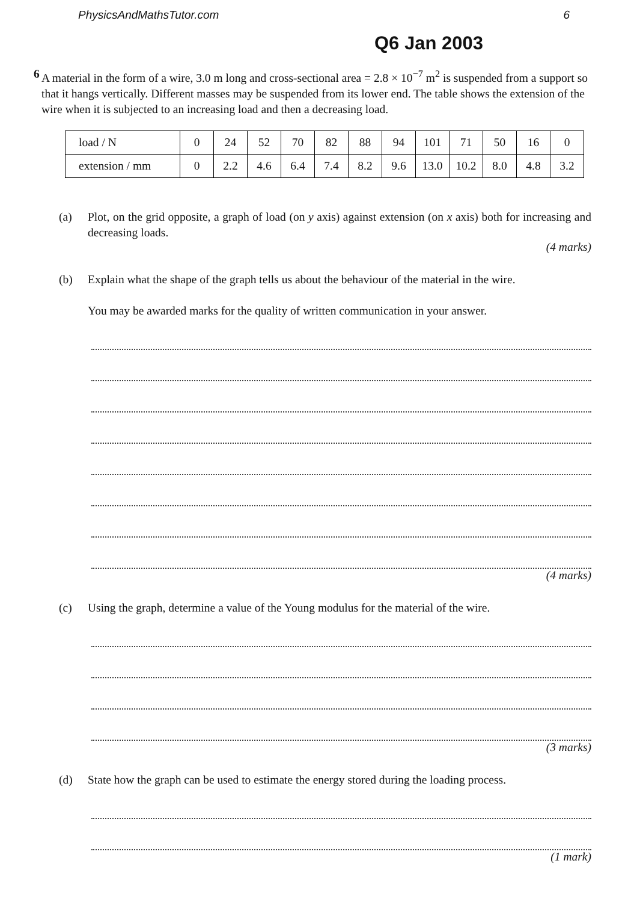PhysicsAndMathsTutor.com 6
Q6 Jan 2003
6 A material in the form of a wire, 3.0 m long and cross-sectional area = 2.8 × 10<sup>−7</sup> m<sup>2</sup> is suspended from a support so that it hangs vertically. Different masses may be suspended from its lower end. The table shows the extension of the wire when it is subjected to an increasing load and then a decreasing load.
| load / N | 0 | 24 | 52 | 70 | 82 | 88 | 94 | 101 | 71 | 50 | 16 | 0 |
| extension / mm | 0 | 2.2 | 4.6 | 6.4 | 7.4 | 8.2 | 9.6 | 13.0 | 10.2 | 8.0 | 4.8 | 3.2 |
(a) Plot, on the grid opposite, a graph of load (on y axis) against extension (on x axis) both for increasing and decreasing loads.
(4 marks)
(b) Explain what the shape of the graph tells us about the behaviour of the material in the wire.
You may be awarded marks for the quality of written communication in your answer.
(4 marks)
(c) Using the graph, determine a value of the Young modulus for the material of the wire.
(3 marks)
(d) State how the graph can be used to estimate the energy stored during the loading process.
(1 mark)